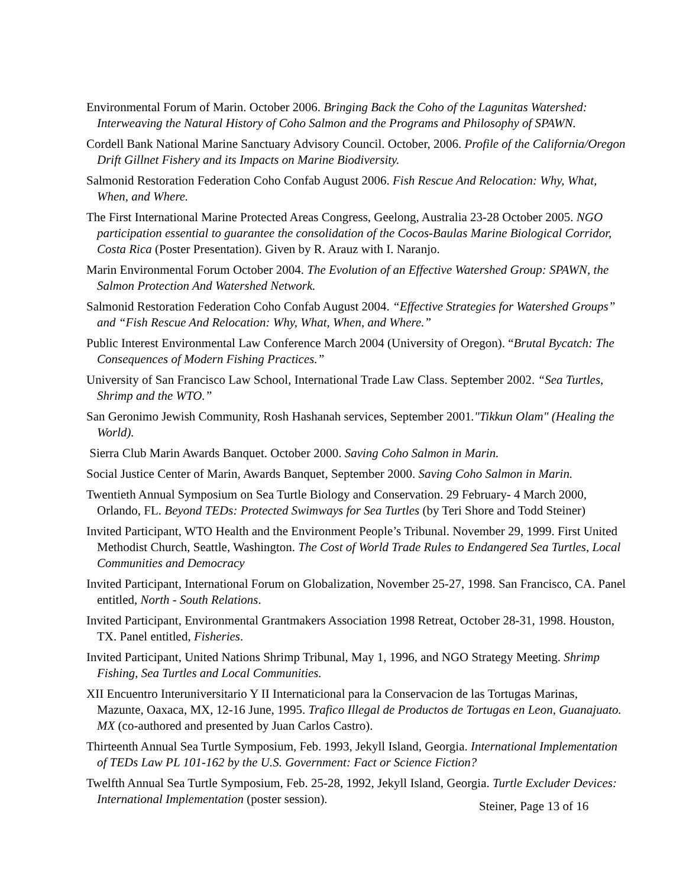Environmental Forum of Marin. October 2006. Bringing Back the Coho of the Lagunitas Watershed: Interweaving the Natural History of Coho Salmon and the Programs and Philosophy of SPAWN.
Cordell Bank National Marine Sanctuary Advisory Council. October, 2006. Profile of the California/Oregon Drift Gillnet Fishery and its Impacts on Marine Biodiversity.
Salmonid Restoration Federation Coho Confab August 2006. Fish Rescue And Relocation: Why, What, When, and Where.
The First International Marine Protected Areas Congress, Geelong, Australia 23-28 October 2005. NGO participation essential to guarantee the consolidation of the Cocos-Baulas Marine Biological Corridor, Costa Rica (Poster Presentation). Given by R. Arauz with I. Naranjo.
Marin Environmental Forum October 2004. The Evolution of an Effective Watershed Group: SPAWN, the Salmon Protection And Watershed Network.
Salmonid Restoration Federation Coho Confab August 2004. “Effective Strategies for Watershed Groups” and “Fish Rescue And Relocation: Why, What, When, and Where.”
Public Interest Environmental Law Conference March 2004 (University of Oregon). “Brutal Bycatch: The Consequences of Modern Fishing Practices.”
University of San Francisco Law School, International Trade Law Class. September 2002. “Sea Turtles, Shrimp and the WTO.”
San Geronimo Jewish Community, Rosh Hashanah services, September 2001."Tikkun Olam" (Healing the World).
Sierra Club Marin Awards Banquet. October 2000. Saving Coho Salmon in Marin.
Social Justice Center of Marin, Awards Banquet, September 2000. Saving Coho Salmon in Marin.
Twentieth Annual Symposium on Sea Turtle Biology and Conservation. 29 February- 4 March 2000, Orlando, FL. Beyond TEDs: Protected Swimways for Sea Turtles (by Teri Shore and Todd Steiner)
Invited Participant, WTO Health and the Environment People’s Tribunal. November 29, 1999. First United Methodist Church, Seattle, Washington. The Cost of World Trade Rules to Endangered Sea Turtles, Local Communities and Democracy
Invited Participant, International Forum on Globalization, November 25-27, 1998. San Francisco, CA. Panel entitled, North - South Relations.
Invited Participant, Environmental Grantmakers Association 1998 Retreat, October 28-31, 1998. Houston, TX. Panel entitled, Fisheries.
Invited Participant, United Nations Shrimp Tribunal, May 1, 1996, and NGO Strategy Meeting. Shrimp Fishing, Sea Turtles and Local Communities.
XII Encuentro Interuniversitario Y II Internaticional para la Conservacion de las Tortugas Marinas, Mazunte, Oaxaca, MX, 12-16 June, 1995. Trafico Illegal de Productos de Tortugas en Leon, Guanajuato. MX (co-authored and presented by Juan Carlos Castro).
Thirteenth Annual Sea Turtle Symposium, Feb. 1993, Jekyll Island, Georgia. International Implementation of TEDs Law PL 101-162 by the U.S. Government: Fact or Science Fiction?
Twelfth Annual Sea Turtle Symposium, Feb. 25-28, 1992, Jekyll Island, Georgia. Turtle Excluder Devices: International Implementation (poster session).
Steiner, Page 13 of 16